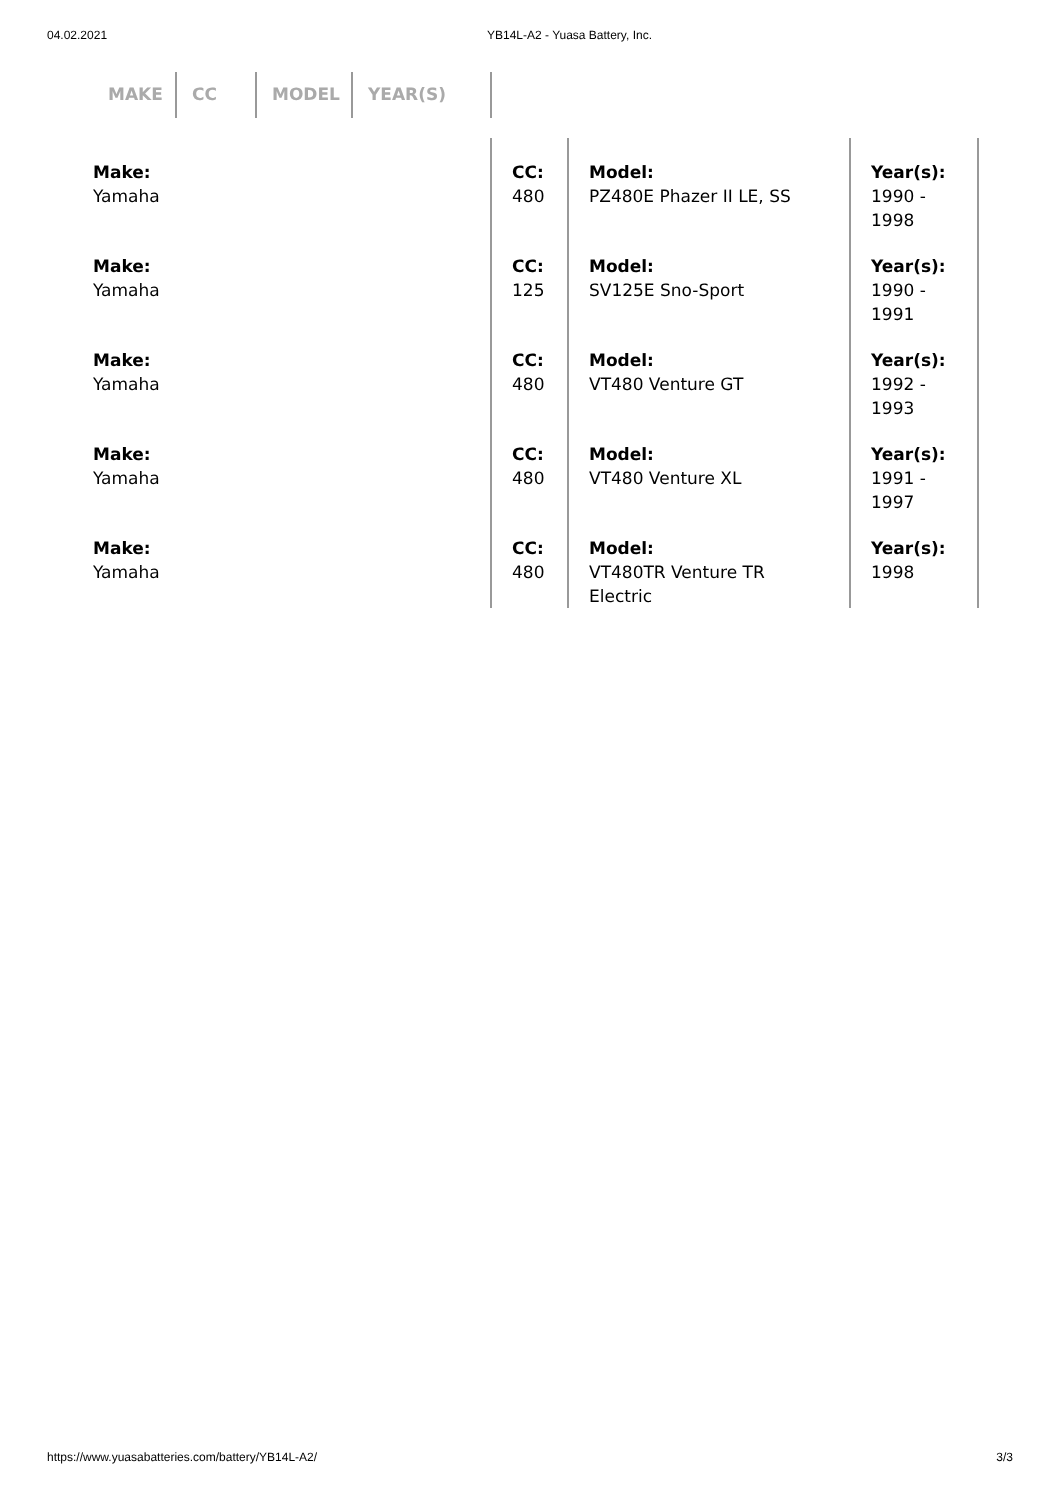04.02.2021 YB14L-A2 - Yuasa Battery, Inc.
MAKE CC MODEL YEAR(S)
| Make: Yamaha | CC: 480 | Model: PZ480E Phazer II LE, SS | Year(s): 1990 - 1998 |
| Make: Yamaha | CC: 125 | Model: SV125E Sno-Sport | Year(s): 1990 - 1991 |
| Make: Yamaha | CC: 480 | Model: VT480 Venture GT | Year(s): 1992 - 1993 |
| Make: Yamaha | CC: 480 | Model: VT480 Venture XL | Year(s): 1991 - 1997 |
| Make: Yamaha | CC: 480 | Model: VT480TR Venture TR Electric | Year(s): 1998 |
https://www.yuasabatteries.com/battery/YB14L-A2/ 3/3